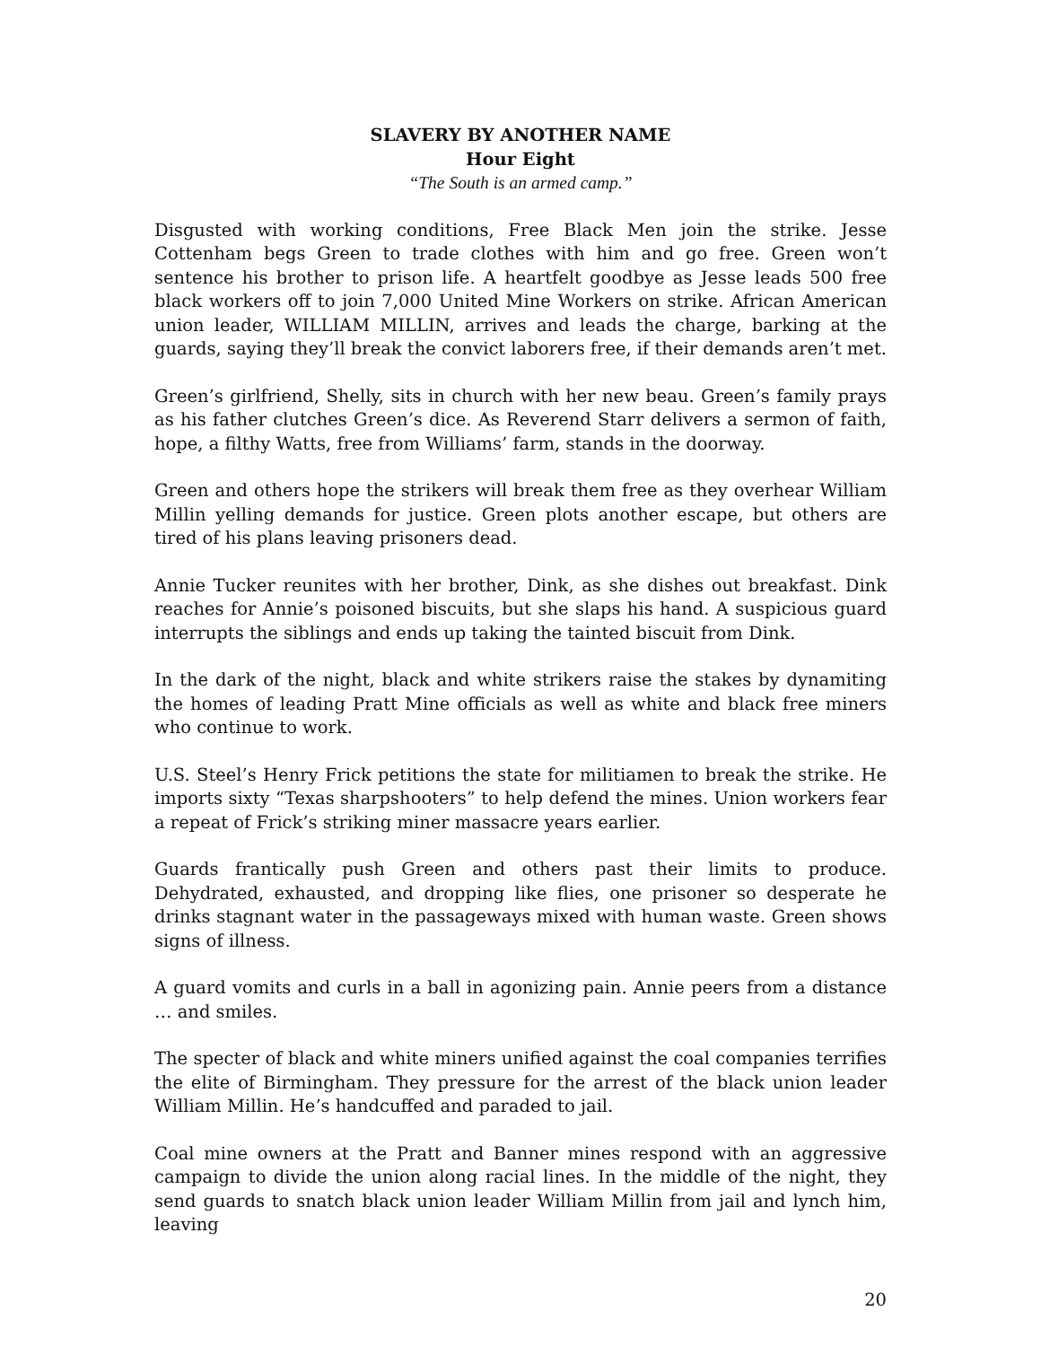SLAVERY BY ANOTHER NAME
Hour Eight
“The South is an armed camp.”
Disgusted with working conditions, Free Black Men join the strike. Jesse Cottenham begs Green to trade clothes with him and go free. Green won’t sentence his brother to prison life. A heartfelt goodbye as Jesse leads 500 free black workers off to join 7,000 United Mine Workers on strike. African American union leader, WILLIAM MILLIN, arrives and leads the charge, barking at the guards, saying they’ll break the convict laborers free, if their demands aren’t met.
Green’s girlfriend, Shelly, sits in church with her new beau. Green’s family prays as his father clutches Green’s dice. As Reverend Starr delivers a sermon of faith, hope, a filthy Watts, free from Williams’ farm, stands in the doorway.
Green and others hope the strikers will break them free as they overhear William Millin yelling demands for justice. Green plots another escape, but others are tired of his plans leaving prisoners dead.
Annie Tucker reunites with her brother, Dink, as she dishes out breakfast. Dink reaches for Annie’s poisoned biscuits, but she slaps his hand. A suspicious guard interrupts the siblings and ends up taking the tainted biscuit from Dink.
In the dark of the night, black and white strikers raise the stakes by dynamiting the homes of leading Pratt Mine officials as well as white and black free miners who continue to work.
U.S. Steel’s Henry Frick petitions the state for militiamen to break the strike. He imports sixty “Texas sharpshooters” to help defend the mines. Union workers fear a repeat of Frick’s striking miner massacre years earlier.
Guards frantically push Green and others past their limits to produce. Dehydrated, exhausted, and dropping like flies, one prisoner so desperate he drinks stagnant water in the passageways mixed with human waste. Green shows signs of illness.
A guard vomits and curls in a ball in agonizing pain. Annie peers from a distance … and smiles.
The specter of black and white miners unified against the coal companies terrifies the elite of Birmingham. They pressure for the arrest of the black union leader William Millin. He’s handcuffed and paraded to jail.
Coal mine owners at the Pratt and Banner mines respond with an aggressive campaign to divide the union along racial lines. In the middle of the night, they send guards to snatch black union leader William Millin from jail and lynch him, leaving
20